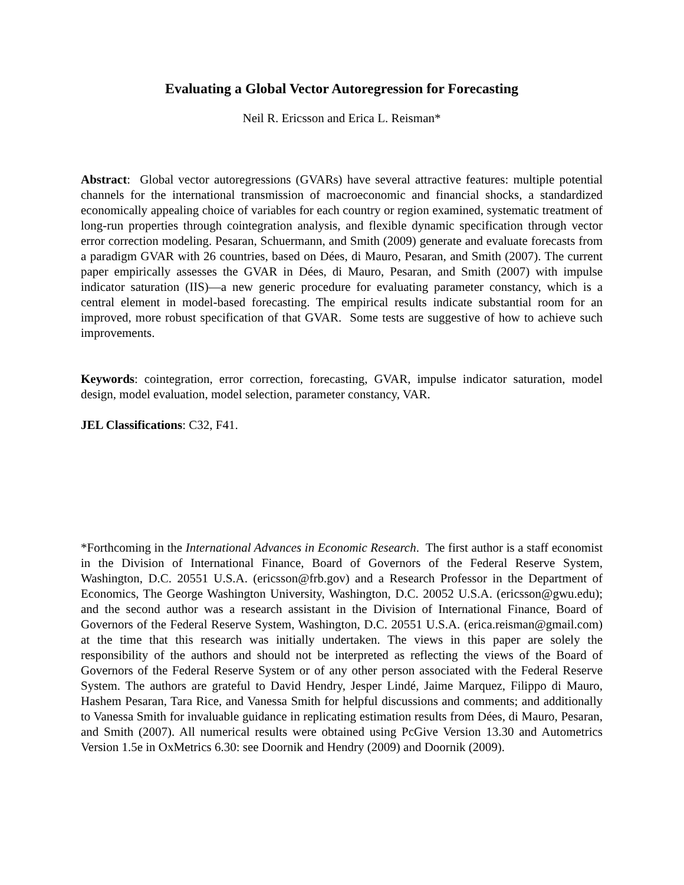Evaluating a Global Vector Autoregression for Forecasting
Neil R. Ericsson and Erica L. Reisman*
Abstract: Global vector autoregressions (GVARs) have several attractive features: multiple potential channels for the international transmission of macroeconomic and financial shocks, a standardized economically appealing choice of variables for each country or region examined, systematic treatment of long-run properties through cointegration analysis, and flexible dynamic specification through vector error correction modeling. Pesaran, Schuermann, and Smith (2009) generate and evaluate forecasts from a paradigm GVAR with 26 countries, based on Dées, di Mauro, Pesaran, and Smith (2007). The current paper empirically assesses the GVAR in Dées, di Mauro, Pesaran, and Smith (2007) with impulse indicator saturation (IIS)—a new generic procedure for evaluating parameter constancy, which is a central element in model-based forecasting. The empirical results indicate substantial room for an improved, more robust specification of that GVAR. Some tests are suggestive of how to achieve such improvements.
Keywords: cointegration, error correction, forecasting, GVAR, impulse indicator saturation, model design, model evaluation, model selection, parameter constancy, VAR.
JEL Classifications: C32, F41.
*Forthcoming in the International Advances in Economic Research. The first author is a staff economist in the Division of International Finance, Board of Governors of the Federal Reserve System, Washington, D.C. 20551 U.S.A. (ericsson@frb.gov) and a Research Professor in the Department of Economics, The George Washington University, Washington, D.C. 20052 U.S.A. (ericsson@gwu.edu); and the second author was a research assistant in the Division of International Finance, Board of Governors of the Federal Reserve System, Washington, D.C. 20551 U.S.A. (erica.reisman@gmail.com) at the time that this research was initially undertaken. The views in this paper are solely the responsibility of the authors and should not be interpreted as reflecting the views of the Board of Governors of the Federal Reserve System or of any other person associated with the Federal Reserve System. The authors are grateful to David Hendry, Jesper Lindé, Jaime Marquez, Filippo di Mauro, Hashem Pesaran, Tara Rice, and Vanessa Smith for helpful discussions and comments; and additionally to Vanessa Smith for invaluable guidance in replicating estimation results from Dées, di Mauro, Pesaran, and Smith (2007). All numerical results were obtained using PcGive Version 13.30 and Autometrics Version 1.5e in OxMetrics 6.30: see Doornik and Hendry (2009) and Doornik (2009).